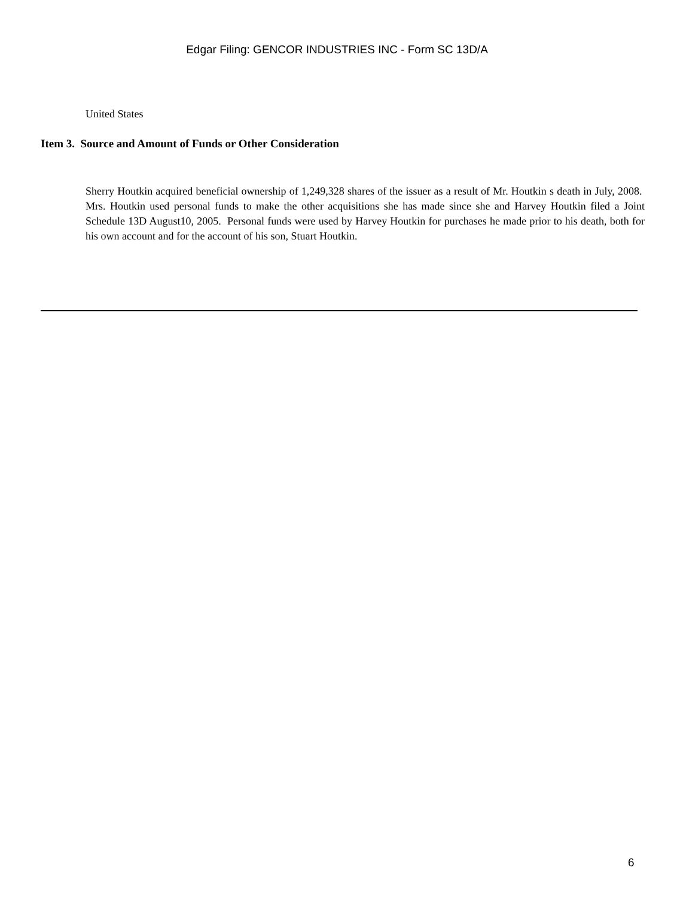Edgar Filing: GENCOR INDUSTRIES INC - Form SC 13D/A
United States
Item 3. Source and Amount of Funds or Other Consideration
Sherry Houtkin acquired beneficial ownership of 1,249,328 shares of the issuer as a result of Mr. Houtkin s death in July, 2008. Mrs. Houtkin used personal funds to make the other acquisitions she has made since she and Harvey Houtkin filed a Joint Schedule 13D August10, 2005. Personal funds were used by Harvey Houtkin for purchases he made prior to his death, both for his own account and for the account of his son, Stuart Houtkin.
6